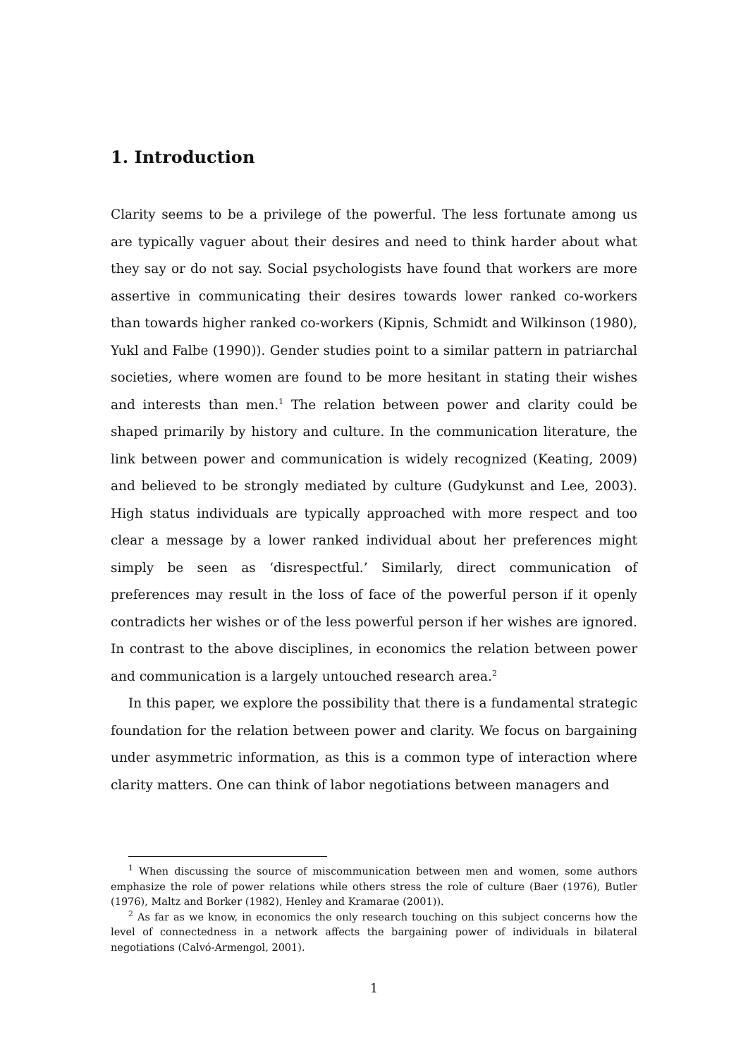1. Introduction
Clarity seems to be a privilege of the powerful. The less fortunate among us are typically vaguer about their desires and need to think harder about what they say or do not say. Social psychologists have found that workers are more assertive in communicating their desires towards lower ranked co-workers than towards higher ranked co-workers (Kipnis, Schmidt and Wilkinson (1980), Yukl and Falbe (1990)). Gender studies point to a similar pattern in patriarchal societies, where women are found to be more hesitant in stating their wishes and interests than men.<sup>1</sup> The relation between power and clarity could be shaped primarily by history and culture. In the communication literature, the link between power and communication is widely recognized (Keating, 2009) and believed to be strongly mediated by culture (Gudykunst and Lee, 2003). High status individuals are typically approached with more respect and too clear a message by a lower ranked individual about her preferences might simply be seen as ‘disrespectful.’ Similarly, direct communication of preferences may result in the loss of face of the powerful person if it openly contradicts her wishes or of the less powerful person if her wishes are ignored. In contrast to the above disciplines, in economics the relation between power and communica­tion is a largely untouched research area.<sup>2</sup>
In this paper, we explore the possibility that there is a fundamental strategic foundation for the relation between power and clarity. We focus on bargaining under asymmetric information, as this is a common type of interaction where clarity matters. One can think of labor negotiations between managers and
<sup>1</sup> When discussing the source of miscommunication between men and women, some authors emphasize the role of power relations while others stress the role of culture (Baer (1976), Butler (1976), Maltz and Borker (1982), Henley and Kramarae (2001)).
<sup>2</sup> As far as we know, in economics the only research touching on this subject concerns how the level of connectedness in a network affects the bargaining power of individuals in bilateral negotiations (Calvó-Armengol, 2001).
1